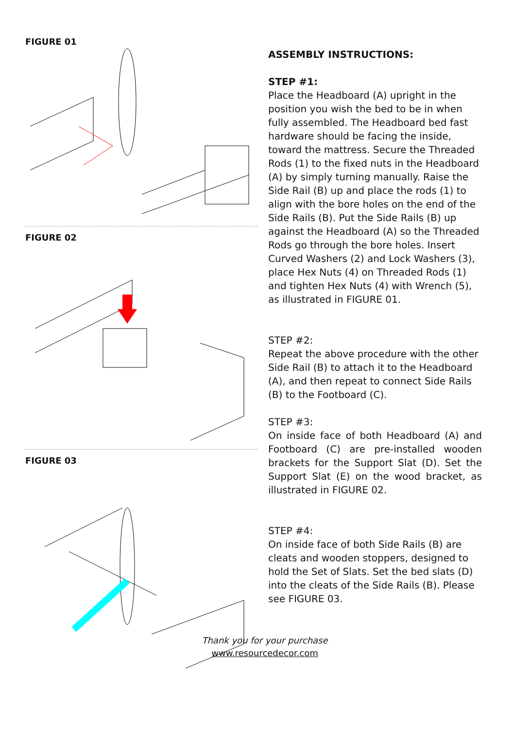FIGURE 01
FIGURE 02
FIGURE 03
ASSEMBLY INSTRUCTIONS:
STEP #1:
Place the Headboard (A) upright in the position you wish the bed to be in when fully assembled. The Headboard bed fast hardware should be facing the inside, toward the mattress. Secure the Threaded Rods (1) to the fixed nuts in the Headboard (A) by simply turning manually. Raise the Side Rail (B) up and place the rods (1) to align with the bore holes on the end of the Side Rails (B). Put the Side Rails (B) up against the Headboard (A) so the Threaded Rods go through the bore holes. Insert Curved Washers (2) and Lock Washers (3), place Hex Nuts (4) on Threaded Rods (1) and tighten Hex Nuts (4) with Wrench (5), as illustrated in FIGURE 01.
STEP #2:
Repeat the above procedure with the other Side Rail (B) to attach it to the Headboard (A), and then repeat to connect Side Rails (B) to the Footboard (C).
STEP #3:
On inside face of both Headboard (A) and Footboard (C) are pre-installed wooden brackets for the Support Slat (D). Set the Support Slat (E) on the wood bracket, as illustrated in FIGURE 02.
STEP #4:
On inside face of both Side Rails (B) are cleats and wooden stoppers, designed to hold the Set of Slats. Set the bed slats (D) into the cleats of the Side Rails (B). Please see FIGURE 03.
Thank you for your purchase
www.resourcedecor.com